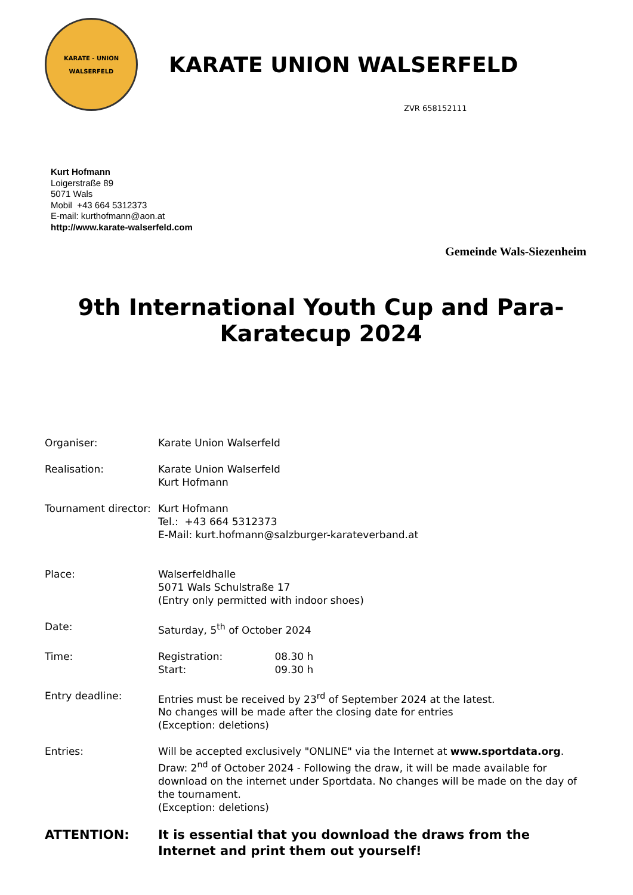KARATE - UNION
WALSERFELD
KARATE UNION WALSERFELD
ZVR 658152111
Kurt Hofmann
Loigerstraße 89
5071 Wals
Mobil +43 664 5312373
E-mail: kurthofmann@aon.at
http://www.karate-walserfeld.com
Gemeinde Wals-Siezenheim
9th International Youth Cup and Para-
Karatecup 2024
Organiser: Karate Union Walserfeld
Realisation: Karate Union Walserfeld
Kurt Hofmann
Tournament director:
Kurt Hofmann
Tel.: +43 664 5312373
E-Mail: kurt.hofmann@salzburger-karateverband.at
Place: Walserfeldhalle
5071 Wals Schulstraße 17
(Entry only permitted with indoor shoes)
Date: Saturday, 5<sup>th</sup> of October 2024
Time: Registration: 08.30 h
Start: 09.30 h
Entry deadline: Entries must be received by 23<sup>rd</sup> of September 2024 at the latest.
No changes will be made after the closing date for entries
(Exception: deletions)
Entries: Will be accepted exclusively "ONLINE" via the Internet at www.sportdata.org. Draw: 2<sup>nd</sup> of October 2024 - Following the draw, it will be made available for download on the internet under Sportdata. No changes will be made on the day of the tournament.
(Exception: deletions)
ATTENTION: It is essential that you download the draws from the Internet and print them out yourself!